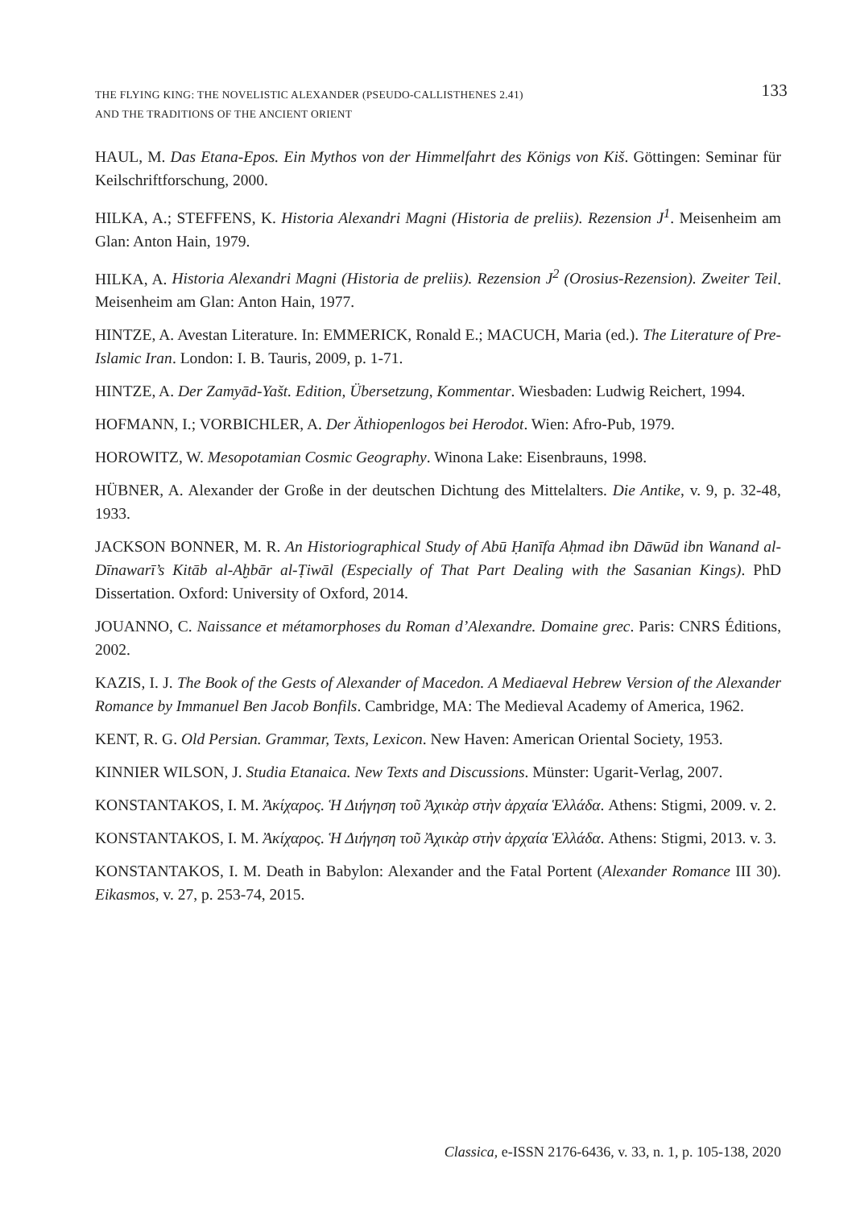THE FLYING KING: THE NOVELISTIC ALEXANDER (PSEUDO-CALLISTHENES 2.41)
AND THE TRADITIONS OF THE ANCIENT ORIENT
133
HAUL, M. Das Etana-Epos. Ein Mythos von der Himmelfahrt des Königs von Kiš. Göttingen: Seminar für Keilschriftforschung, 2000.
HILKA, A.; STEFFENS, K. Historia Alexandri Magni (Historia de preliis). Rezension J<sup>1</sup>. Meisenheim am Glan: Anton Hain, 1979.
HILKA, A. Historia Alexandri Magni (Historia de preliis). Rezension J<sup>2</sup> (Orosius-Rezension). Zweiter Teil. Meisenheim am Glan: Anton Hain, 1977.
HINTZE, A. Avestan Literature. In: EMMERICK, Ronald E.; MACUCH, Maria (ed.). The Literature of Pre-Islamic Iran. London: I. B. Tauris, 2009, p. 1-71.
HINTZE, A. Der Zamyād-Yašt. Edition, Übersetzung, Kommentar. Wiesbaden: Ludwig Reichert, 1994.
HOFMANN, I.; VORBICHLER, A. Der Äthiopenlogos bei Herodot. Wien: Afro-Pub, 1979.
HOROWITZ, W. Mesopotamian Cosmic Geography. Winona Lake: Eisenbrauns, 1998.
HÜBNER, A. Alexander der Große in der deutschen Dichtung des Mittelalters. Die Antike, v. 9, p. 32-48, 1933.
JACKSON BONNER, M. R. An Historiographical Study of Abū Ḥanīfa Aḥmad ibn Dāwūd ibn Wanand al-Dīnawarī’s Kitāb al-Aḫbār al-Ṭiwāl (Especially of That Part Dealing with the Sasanian Kings). PhD Dissertation. Oxford: University of Oxford, 2014.
JOUANNO, C. Naissance et métamorphoses du Roman d’Alexandre. Domaine grec. Paris: CNRS Éditions, 2002.
KAZIS, I. J. The Book of the Gests of Alexander of Macedon. A Mediaeval Hebrew Version of the Alexander Romance by Immanuel Ben Jacob Bonfils. Cambridge, MA: The Medieval Academy of America, 1962.
KENT, R. G. Old Persian. Grammar, Texts, Lexicon. New Haven: American Oriental Society, 1953.
KINNIER WILSON, J. Studia Etanaica. New Texts and Discussions. Münster: Ugarit-Verlag, 2007.
KONSTANTAKOS, I. M. Ἀκίχαρος. Ἡ Διήγηση τοῦ Ἀχικὰρ στὴν ἀρχαία Ἑλλάδα. Athens: Stigmi, 2009. v. 2.
KONSTANTAKOS, I. M. Ἀκίχαρος. Ἡ Διήγηση τοῦ Ἀχικὰρ στὴν ἀρχαία Ἑλλάδα. Athens: Stigmi, 2013. v. 3.
KONSTANTAKOS, I. M. Death in Babylon: Alexander and the Fatal Portent (Alexander Romance III 30). Eikasmos, v. 27, p. 253-74, 2015.
Classica, e-ISSN 2176-6436, v. 33, n. 1, p. 105-138, 2020